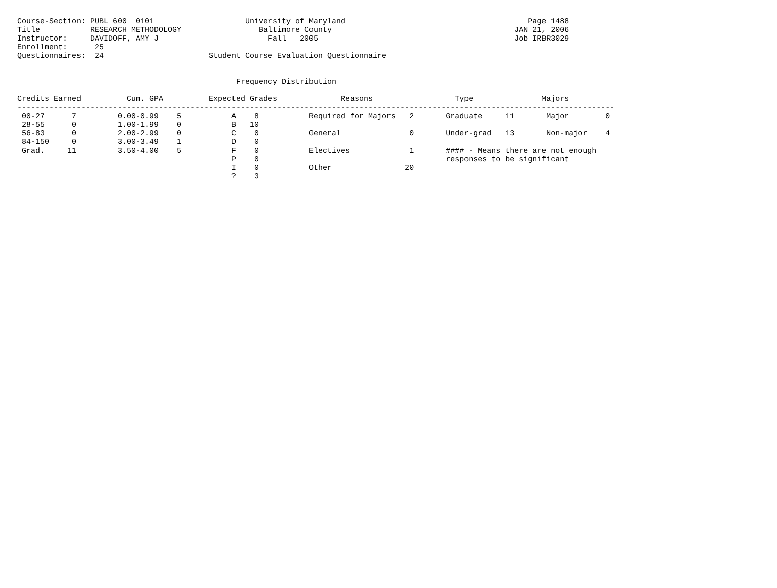Course-Section: PUBL 600  0101                    University of Maryland                                        Page 1488
Title           RESEARCH METHODOLOGY                 Baltimore County                                        JAN 21, 2006
Instructor:     DAVIDOFF, AMY J                        Fall   2005                                           Job IRBR3029
Enrollment:      25
Questionnaires:  24                       Student Course Evaluation Questionnaire


                                                Frequency Distribution

Credits Earned          Cum. GPA          Expected Grades              Reasons                  Type               Majors
-----------------------------------------------------------------------------------------------------------------------------------
 00-27      7         0.00-0.99    5           A    8           Required for Majors   2       Graduate     11       Major        0
 28-55      0         1.00-1.99    0           B   10
 56-83      0         2.00-2.99    0           C    0           General               0       Under-grad   13       Non-major    4
 84-150     0         3.00-3.49    1           D    0
 Grad.     11         3.50-4.00    5           F    0           Electives             1       #### - Means there are not enough
                                               P    0                                         responses to be significant
                                               I    0           Other                20
                                               ?    3